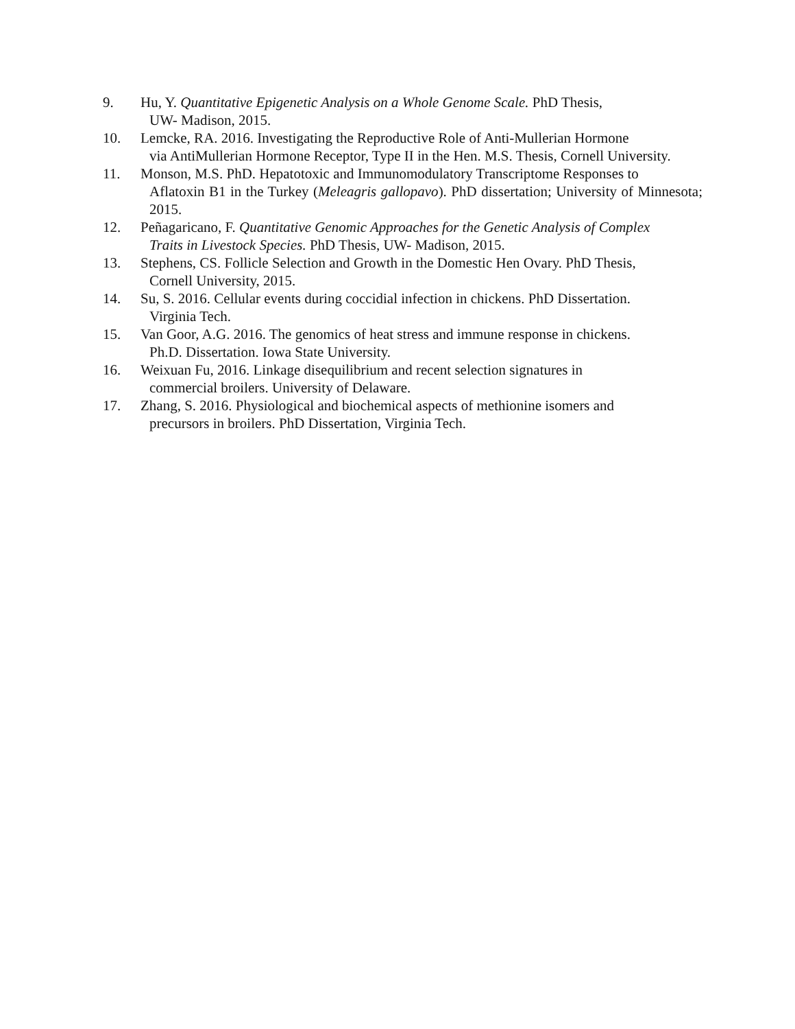9. Hu, Y. Quantitative Epigenetic Analysis on a Whole Genome Scale. PhD Thesis,
UW- Madison, 2015.
10. Lemcke, RA. 2016. Investigating the Reproductive Role of Anti-Mullerian Hormone
via AntiMullerian Hormone Receptor, Type II in the Hen. M.S. Thesis, Cornell University.
11. Monson, M.S. PhD. Hepatotoxic and Immunomodulatory Transcriptome Responses to
Aflatoxin B1 in the Turkey (Meleagris gallopavo). PhD dissertation; University of Minnesota; 2015.
12. Peñagaricano, F. Quantitative Genomic Approaches for the Genetic Analysis of Complex
Traits in Livestock Species. PhD Thesis, UW- Madison, 2015.
13. Stephens, CS. Follicle Selection and Growth in the Domestic Hen Ovary. PhD Thesis,
Cornell University, 2015.
14. Su, S. 2016. Cellular events during coccidial infection in chickens. PhD Dissertation.
Virginia Tech.
15. Van Goor, A.G. 2016. The genomics of heat stress and immune response in chickens.
Ph.D. Dissertation. Iowa State University.
16. Weixuan Fu, 2016. Linkage disequilibrium and recent selection signatures in
commercial broilers. University of Delaware.
17. Zhang, S. 2016. Physiological and biochemical aspects of methionine isomers and
precursors in broilers. PhD Dissertation, Virginia Tech.